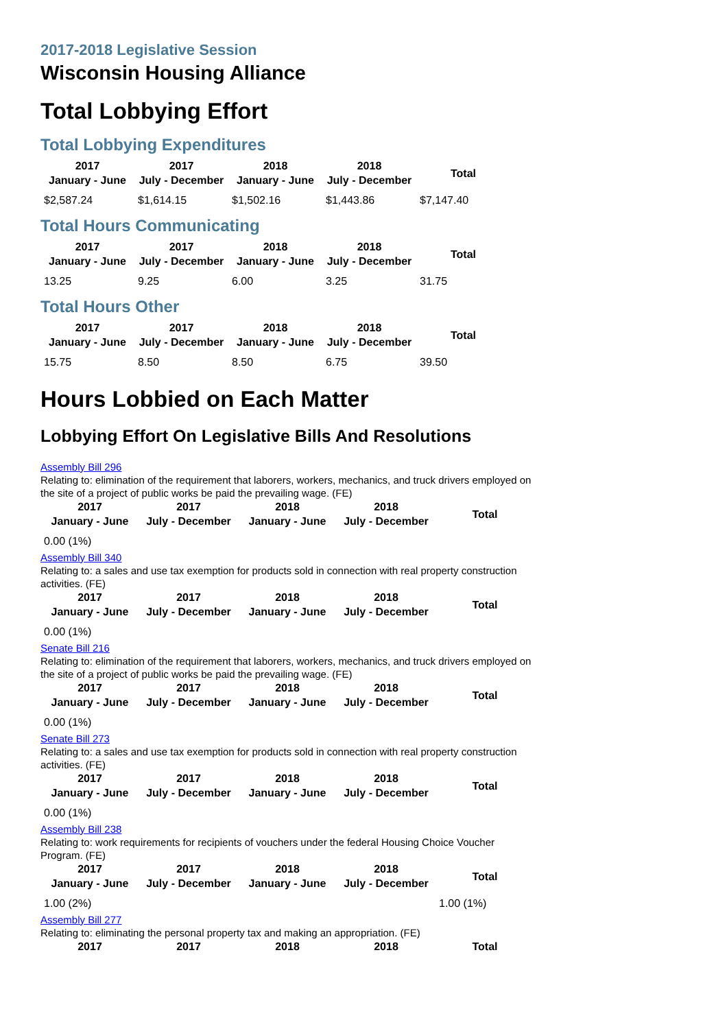2017-2018 Legislative Session
Wisconsin Housing Alliance
Total Lobbying Effort
Total Lobbying Expenditures
| 2017 January - June | 2017 July - December | 2018 January - June | 2018 July - December | Total |
| --- | --- | --- | --- | --- |
| $2,587.24 | $1,614.15 | $1,502.16 | $1,443.86 | $7,147.40 |
Total Hours Communicating
| 2017 January - June | 2017 July - December | 2018 January - June | 2018 July - December | Total |
| --- | --- | --- | --- | --- |
| 13.25 | 9.25 | 6.00 | 3.25 | 31.75 |
Total Hours Other
| 2017 January - June | 2017 July - December | 2018 January - June | 2018 July - December | Total |
| --- | --- | --- | --- | --- |
| 15.75 | 8.50 | 8.50 | 6.75 | 39.50 |
Hours Lobbied on Each Matter
Lobbying Effort On Legislative Bills And Resolutions
Assembly Bill 296
Relating to: elimination of the requirement that laborers, workers, mechanics, and truck drivers employed on the site of a project of public works be paid the prevailing wage. (FE)
| 2017 January - June | 2017 July - December | 2018 January - June | 2018 July - December | Total |
| --- | --- | --- | --- | --- |
| 0.00 (1%) | | | | |
Assembly Bill 340
Relating to: a sales and use tax exemption for products sold in connection with real property construction activities. (FE)
| 2017 January - June | 2017 July - December | 2018 January - June | 2018 July - December | Total |
| --- | --- | --- | --- | --- |
| 0.00 (1%) | | | | |
Senate Bill 216
Relating to: elimination of the requirement that laborers, workers, mechanics, and truck drivers employed on the site of a project of public works be paid the prevailing wage. (FE)
| 2017 January - June | 2017 July - December | 2018 January - June | 2018 July - December | Total |
| --- | --- | --- | --- | --- |
| 0.00 (1%) | | | | |
Senate Bill 273
Relating to: a sales and use tax exemption for products sold in connection with real property construction activities. (FE)
| 2017 January - June | 2017 July - December | 2018 January - June | 2018 July - December | Total |
| --- | --- | --- | --- | --- |
| 0.00 (1%) | | | | |
Assembly Bill 238
Relating to: work requirements for recipients of vouchers under the federal Housing Choice Voucher Program. (FE)
| 2017 January - June | 2017 July - December | 2018 January - June | 2018 July - December | Total |
| --- | --- | --- | --- | --- |
| 1.00 (2%) | | | | 1.00 (1%) |
Assembly Bill 277
Relating to: eliminating the personal property tax and making an appropriation. (FE)
| 2017 | 2017 | 2018 | 2018 | Total |
| --- | --- | --- | --- | --- |